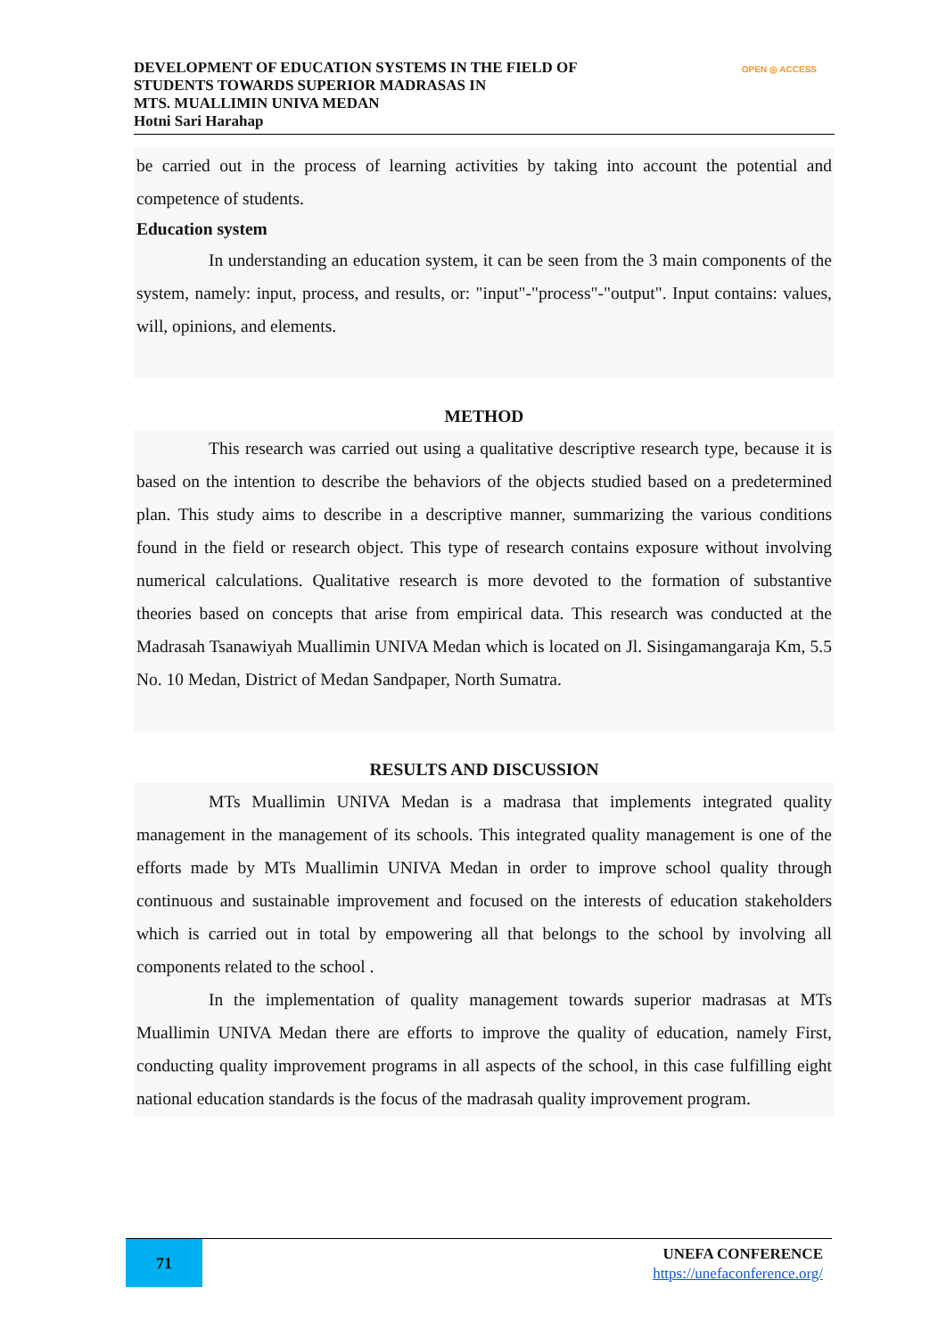DEVELOPMENT OF EDUCATION SYSTEMS IN THE FIELD OF
STUDENTS TOWARDS SUPERIOR MADRASAS IN
MTS. MUALLIMIN UNIVA MEDAN
Hotni Sari Harahap
OPEN ◎ ACCESS
be carried out in the process of learning activities by taking into account the potential and competence of students.
Education system
In understanding an education system, it can be seen from the 3 main components of the system, namely: input, process, and results, or: "input"-"process"-"output". Input contains: values, will, opinions, and elements.
METHOD
This research was carried out using a qualitative descriptive research type, because it is based on the intention to describe the behaviors of the objects studied based on a predetermined plan. This study aims to describe in a descriptive manner, summarizing the various conditions found in the field or research object. This type of research contains exposure without involving numerical calculations. Qualitative research is more devoted to the formation of substantive theories based on concepts that arise from empirical data. This research was conducted at the Madrasah Tsanawiyah Muallimin UNIVA Medan which is located on Jl. Sisingamangaraja Km, 5.5 No. 10 Medan, District of Medan Sandpaper, North Sumatra.
RESULTS AND DISCUSSION
MTs Muallimin UNIVA Medan is a madrasa that implements integrated quality management in the management of its schools. This integrated quality management is one of the efforts made by MTs Muallimin UNIVA Medan in order to improve school quality through continuous and sustainable improvement and focused on the interests of education stakeholders which is carried out in total by empowering all that belongs to the school by involving all components related to the school .
In the implementation of quality management towards superior madrasas at MTs Muallimin UNIVA Medan there are efforts to improve the quality of education, namely First, conducting quality improvement programs in all aspects of the school, in this case fulfilling eight national education standards is the focus of the madrasah quality improvement program.
71
UNEFA CONFERENCE
https://unefaconference.org/